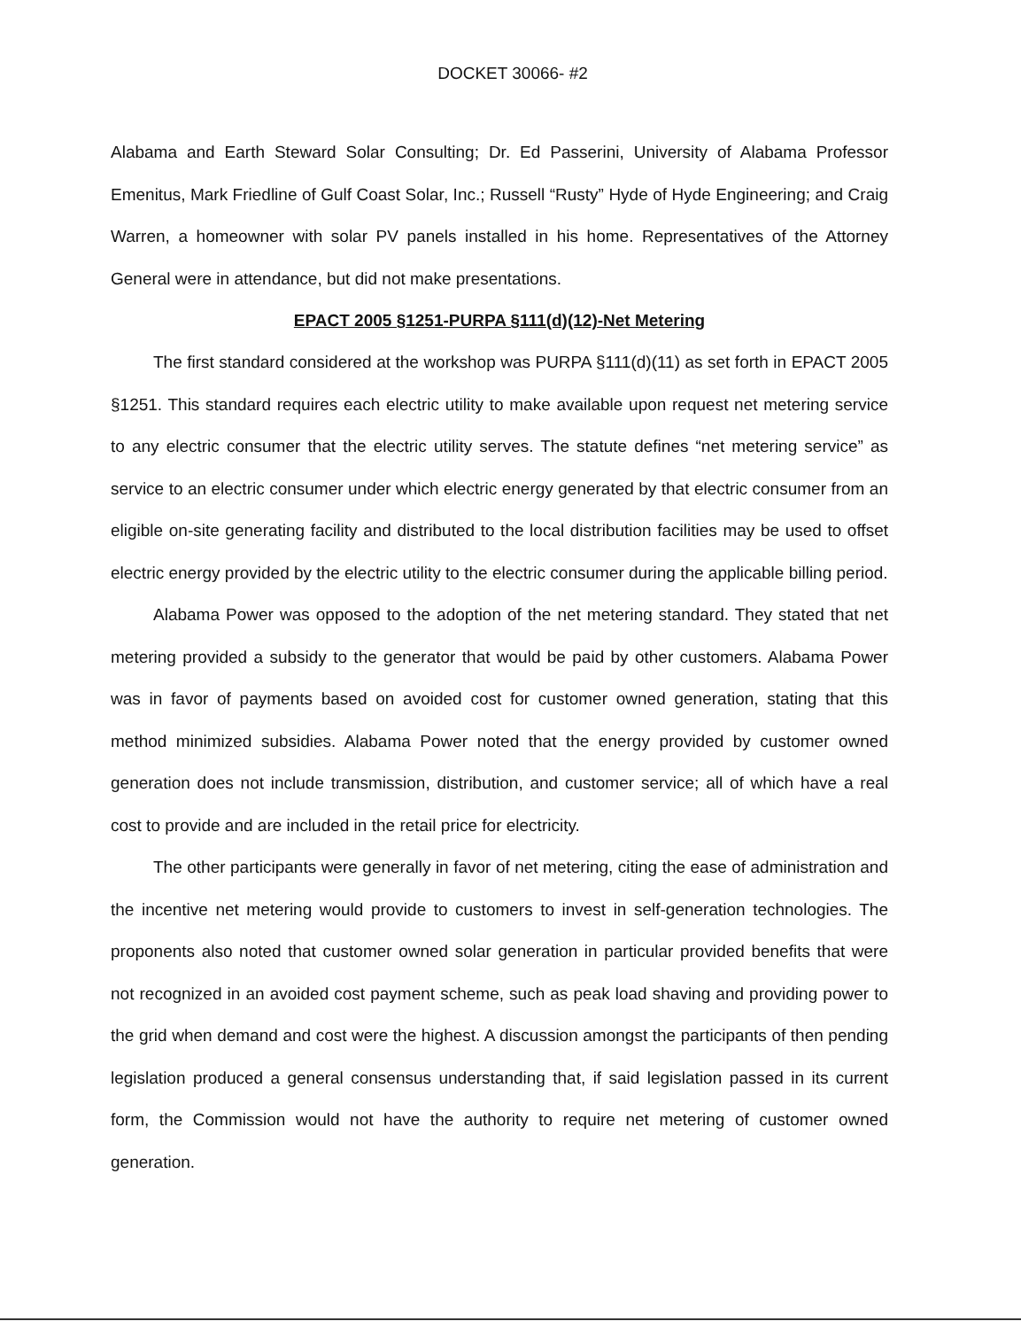DOCKET 30066- #2
Alabama and Earth Steward Solar Consulting; Dr. Ed Passerini, University of Alabama Professor Emenitus, Mark Friedline of Gulf Coast Solar, Inc.; Russell “Rusty” Hyde of Hyde Engineering; and Craig Warren, a homeowner with solar PV panels installed in his home. Representatives of the Attorney General were in attendance, but did not make presentations.
EPACT 2005 §1251-PURPA §111(d)(12)-Net Metering
The first standard considered at the workshop was PURPA §111(d)(11) as set forth in EPACT 2005 §1251. This standard requires each electric utility to make available upon request net metering service to any electric consumer that the electric utility serves. The statute defines “net metering service” as service to an electric consumer under which electric energy generated by that electric consumer from an eligible on-site generating facility and distributed to the local distribution facilities may be used to offset electric energy provided by the electric utility to the electric consumer during the applicable billing period.
Alabama Power was opposed to the adoption of the net metering standard. They stated that net metering provided a subsidy to the generator that would be paid by other customers. Alabama Power was in favor of payments based on avoided cost for customer owned generation, stating that this method minimized subsidies. Alabama Power noted that the energy provided by customer owned generation does not include transmission, distribution, and customer service; all of which have a real cost to provide and are included in the retail price for electricity.
The other participants were generally in favor of net metering, citing the ease of administration and the incentive net metering would provide to customers to invest in self-generation technologies. The proponents also noted that customer owned solar generation in particular provided benefits that were not recognized in an avoided cost payment scheme, such as peak load shaving and providing power to the grid when demand and cost were the highest. A discussion amongst the participants of then pending legislation produced a general consensus understanding that, if said legislation passed in its current form, the Commission would not have the authority to require net metering of customer owned generation.